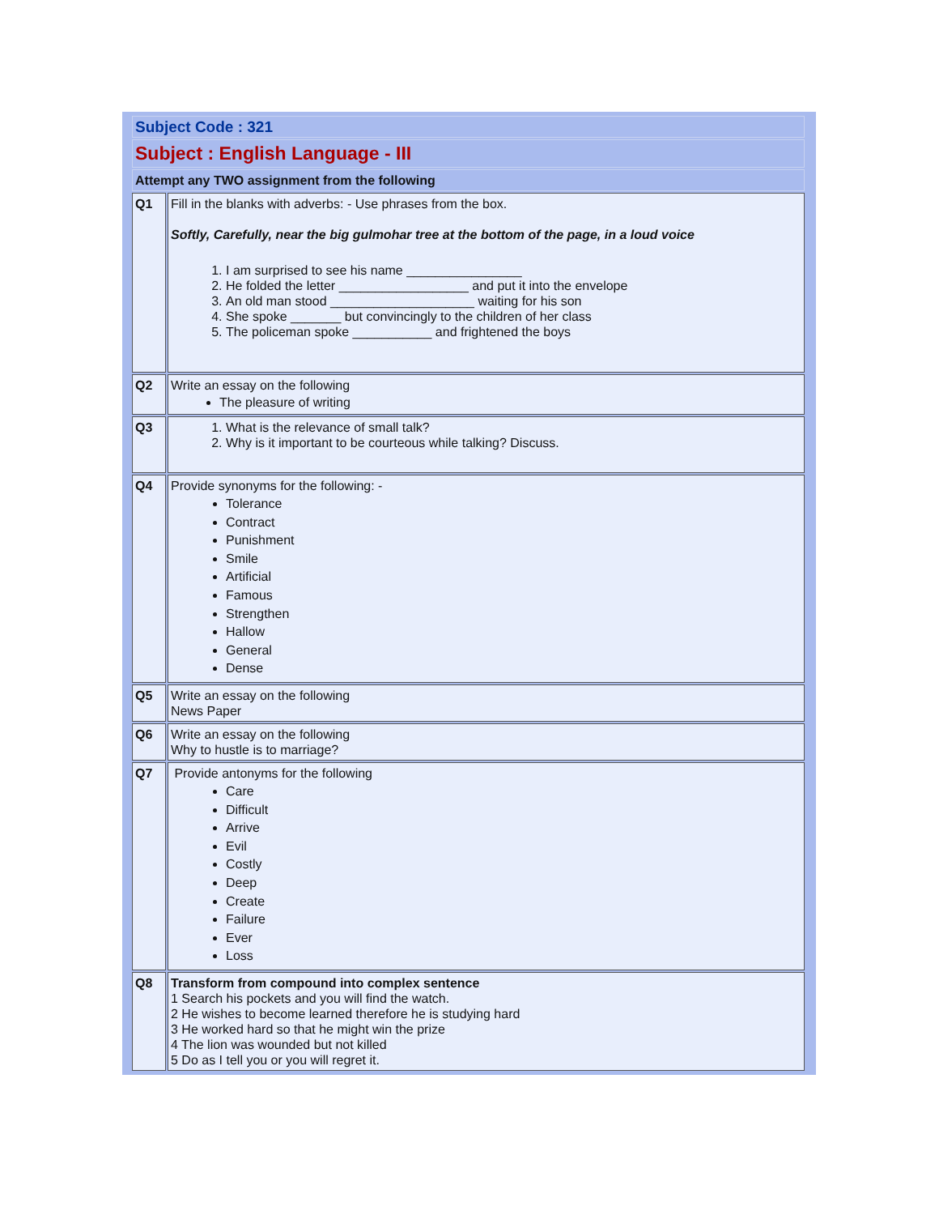| Subject Code : 321 | |
| Subject : English Language - III | |
| Attempt any TWO assignment from the following | |
| Q1 | Fill in the blanks with adverbs: - Use phrases from the box. Softly, Carefully, near the big gulmohar tree at the bottom of the page, in a loud voice 1. I am surprised to see his name ________________ 2. He folded the letter __________________ and put it into the envelope 3. An old man stood ____________________ waiting for his son 4. She spoke _______ but convincingly to the children of her class 5. The policeman spoke ___________ and frightened the boys |
| Q2 | Write an essay on the following The pleasure of writing |
| Q3 | 1. What is the relevance of small talk? 2. Why is it important to be courteous while talking? Discuss. |
| Q4 | Provide synonyms for the following: - Tolerance Contract Punishment Smile Artificial Famous Strengthen Hallow General Dense |
| Q5 | Write an essay on the following News Paper |
| Q6 | Write an essay on the following Why to hustle is to marriage? |
| Q7 | Provide antonyms for the following Care Difficult Arrive Evil Costly Deep Create Failure Ever Loss |
| Q8 | Transform from compound into complex sentence 1 Search his pockets and you will find the watch. 2 He wishes to become learned therefore he is studying hard 3 He worked hard so that he might win the prize 4 The lion was wounded but not killed 5 Do as I tell you or you will regret it. |